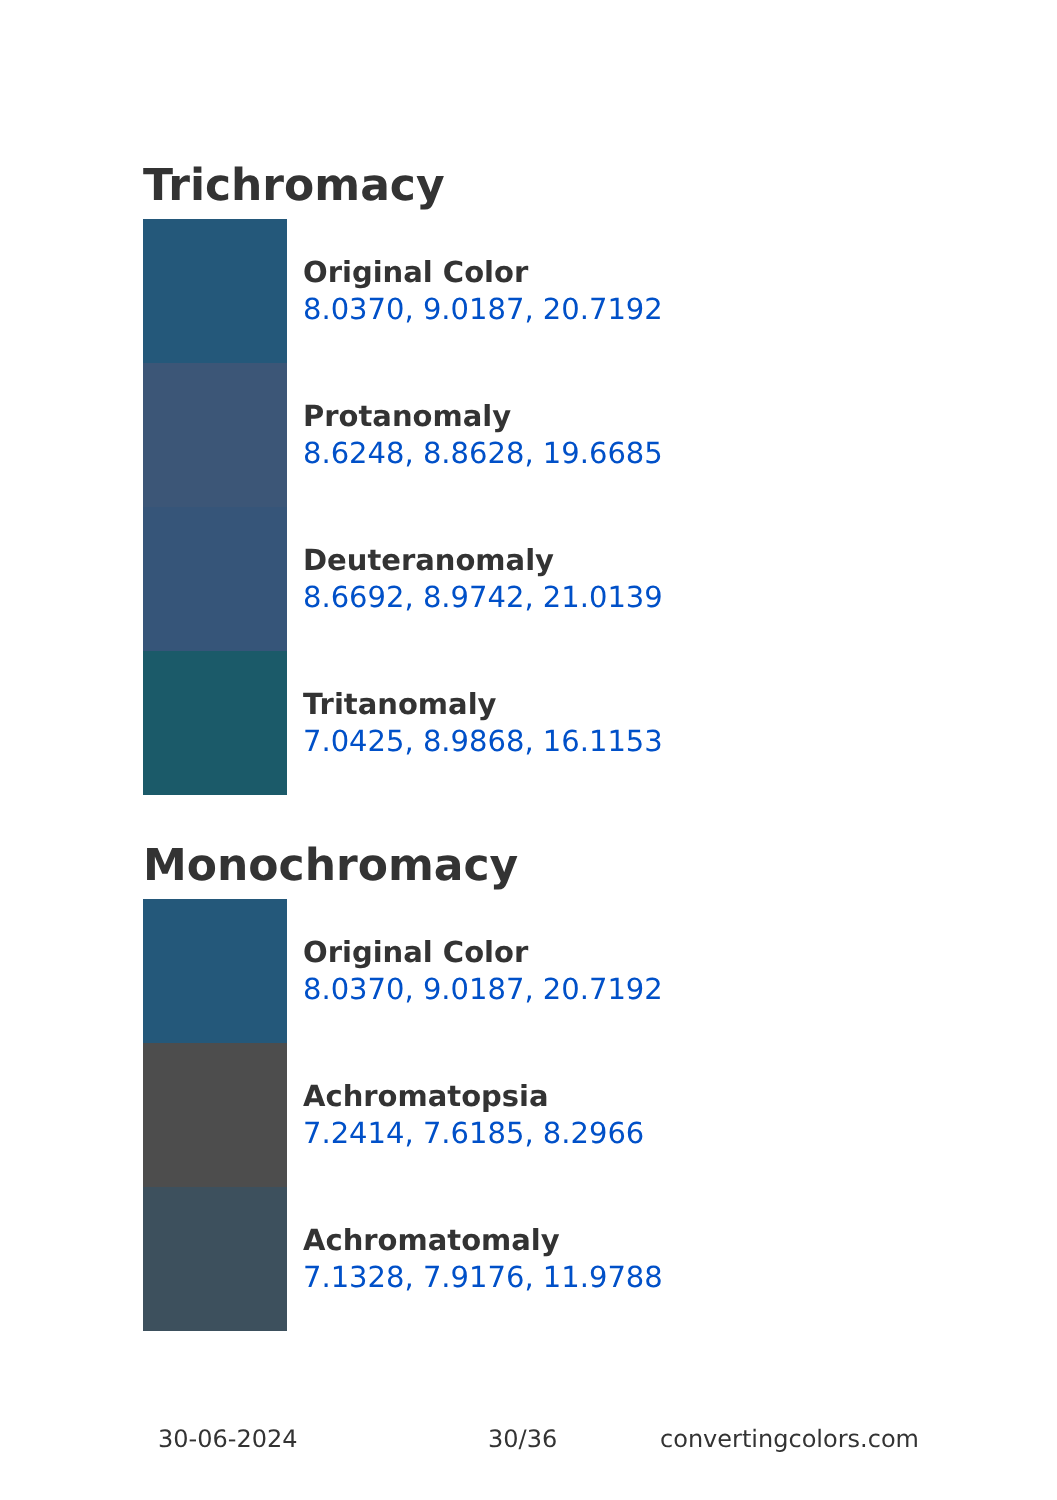Trichromacy
Original Color
8.0370, 9.0187, 20.7192
Protanomaly
8.6248, 8.8628, 19.6685
Deuteranomaly
8.6692, 8.9742, 21.0139
Tritanomaly
7.0425, 8.9868, 16.1153
Monochromacy
Original Color
8.0370, 9.0187, 20.7192
Achromatopsia
7.2414, 7.6185, 8.2966
Achromatomaly
7.1328, 7.9176, 11.9788
30-06-2024 30/36 convertingcolors.com